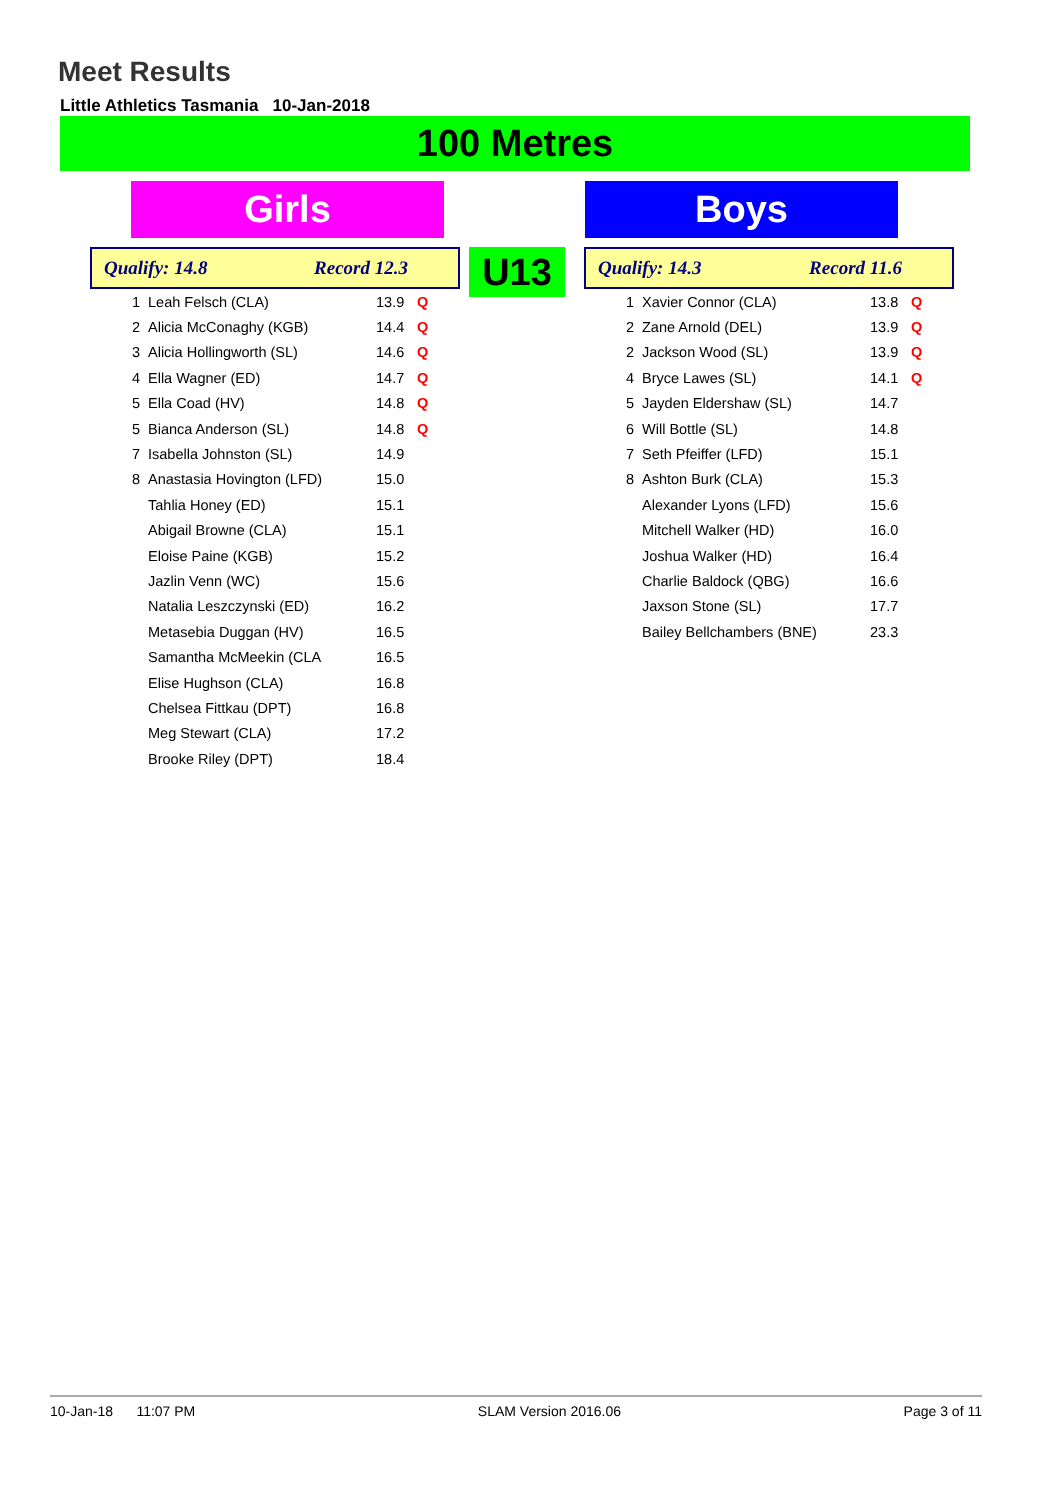Meet Results
Little Athletics Tasmania 10-Jan-2018
100 Metres
Girls Boys
Qualify: 14.8 Record 12.3 U13 Qualify: 14.3 Record 11.6
| 1 | Leah Felsch (CLA) | 13.9 | Q |
| 2 | Alicia McConaghy (KGB) | 14.4 | Q |
| 3 | Alicia Hollingworth (SL) | 14.6 | Q |
| 4 | Ella Wagner (ED) | 14.7 | Q |
| 5 | Ella Coad (HV) | 14.8 | Q |
| 5 | Bianca Anderson (SL) | 14.8 | Q |
| 7 | Isabella Johnston (SL) | 14.9 | |
| 8 | Anastasia Hovington (LFD) | 15.0 | |
| | Tahlia Honey (ED) | 15.1 | |
| | Abigail Browne (CLA) | 15.1 | |
| | Eloise Paine (KGB) | 15.2 | |
| | Jazlin Venn (WC) | 15.6 | |
| | Natalia Leszczynski (ED) | 16.2 | |
| | Metasebia Duggan (HV) | 16.5 | |
| | Samantha McMeekin (CLA | 16.5 | |
| | Elise Hughson (CLA) | 16.8 | |
| | Chelsea Fittkau (DPT) | 16.8 | |
| | Meg Stewart (CLA) | 17.2 | |
| | Brooke Riley (DPT) | 18.4 | |
| 1 | Xavier Connor (CLA) | 13.8 | Q |
| 2 | Zane Arnold (DEL) | 13.9 | Q |
| 2 | Jackson Wood (SL) | 13.9 | Q |
| 4 | Bryce Lawes (SL) | 14.1 | Q |
| 5 | Jayden Eldershaw (SL) | 14.7 | |
| 6 | Will Bottle (SL) | 14.8 | |
| 7 | Seth Pfeiffer (LFD) | 15.1 | |
| 8 | Ashton Burk (CLA) | 15.3 | |
| | Alexander Lyons (LFD) | 15.6 | |
| | Mitchell Walker (HD) | 16.0 | |
| | Joshua Walker (HD) | 16.4 | |
| | Charlie Baldock (QBG) | 16.6 | |
| | Jaxson Stone (SL) | 17.7 | |
| | Bailey Bellchambers (BNE) | 23.3 | |
10-Jan-18 11:07 PM SLAM Version 2016.06 Page 3 of 11